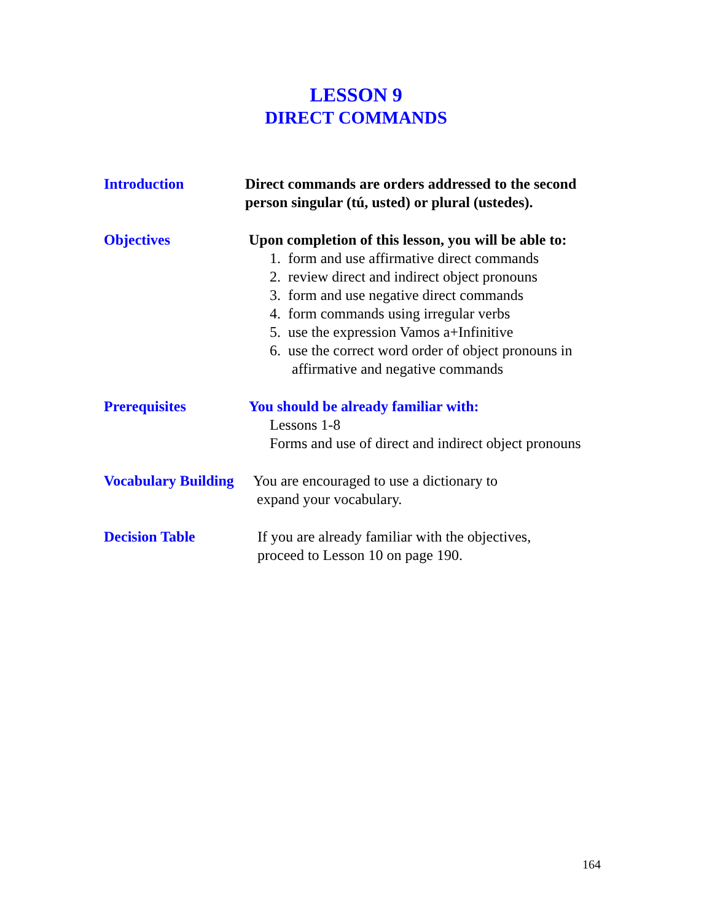LESSON 9
DIRECT COMMANDS
Introduction Direct commands are orders addressed to the second person singular (tú, usted) or plural (ustedes).
Objectives Upon completion of this lesson, you will be able to:
1. form and use affirmative direct commands
2. review direct and indirect object pronouns
3. form and use negative direct commands
4. form commands using irregular verbs
5. use the expression Vamos a+Infinitive
6. use the correct word order of object pronouns in
affirmative and negative commands
Prerequisites You should be already familiar with:
Lessons 1-8
Forms and use of direct and indirect object pronouns
Vocabulary Building
You are encouraged to use a dictionary to
expand your vocabulary.
Decision Table If you are already familiar with the objectives,
proceed to Lesson 10 on page 190.
164